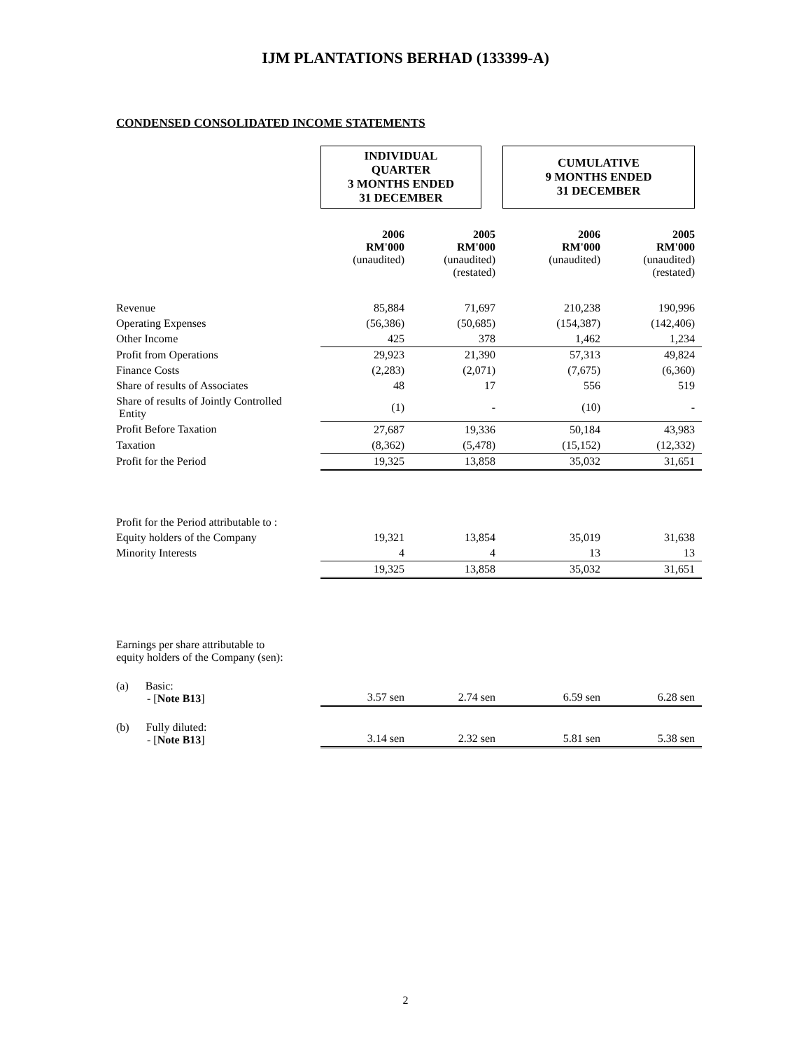IJM PLANTATIONS BERHAD (133399-A)
CONDENSED CONSOLIDATED INCOME STATEMENTS
| | INDIVIDUAL QUARTER 3 MONTHS ENDED 31 DECEMBER | | CUMULATIVE 9 MONTHS ENDED 31 DECEMBER | |
| | 2006 RM'000 (unaudited) | 2005 RM'000 (unaudited) (restated) | 2006 RM'000 (unaudited) | 2005 RM'000 (unaudited) (restated) |
| Revenue | 85,884 | 71,697 | 210,238 | 190,996 |
| Operating Expenses | (56,386) | (50,685) | (154,387) | (142,406) |
| Other Income | 425 | 378 | 1,462 | 1,234 |
| Profit from Operations | 29,923 | 21,390 | 57,313 | 49,824 |
| Finance Costs | (2,283) | (2,071) | (7,675) | (6,360) |
| Share of results of Associates | 48 | 17 | 556 | 519 |
| Share of results of Jointly Controlled Entity | (1) | - | (10) | - |
| Profit Before Taxation | 27,687 | 19,336 | 50,184 | 43,983 |
| Taxation | (8,362) | (5,478) | (15,152) | (12,332) |
| Profit for the Period | 19,325 | 13,858 | 35,032 | 31,651 |
| Profit for the Period attributable to : | | | | |
| Equity holders of the Company | 19,321 | 13,854 | 35,019 | 31,638 |
| Minority Interests | 4 | 4 | 13 | 13 |
| | 19,325 | 13,858 | 35,032 | 31,651 |
| Earnings per share attributable to equity holders of the Company (sen): | | | | |
| (a) Basic: - [ Note B13 ] | 3.57 sen | 2.74 sen | 6.59 sen | 6.28 sen |
| (b) Fully diluted: - [ Note B13 ] | 3.14 sen | 2.32 sen | 5.81 sen | 5.38 sen |
2